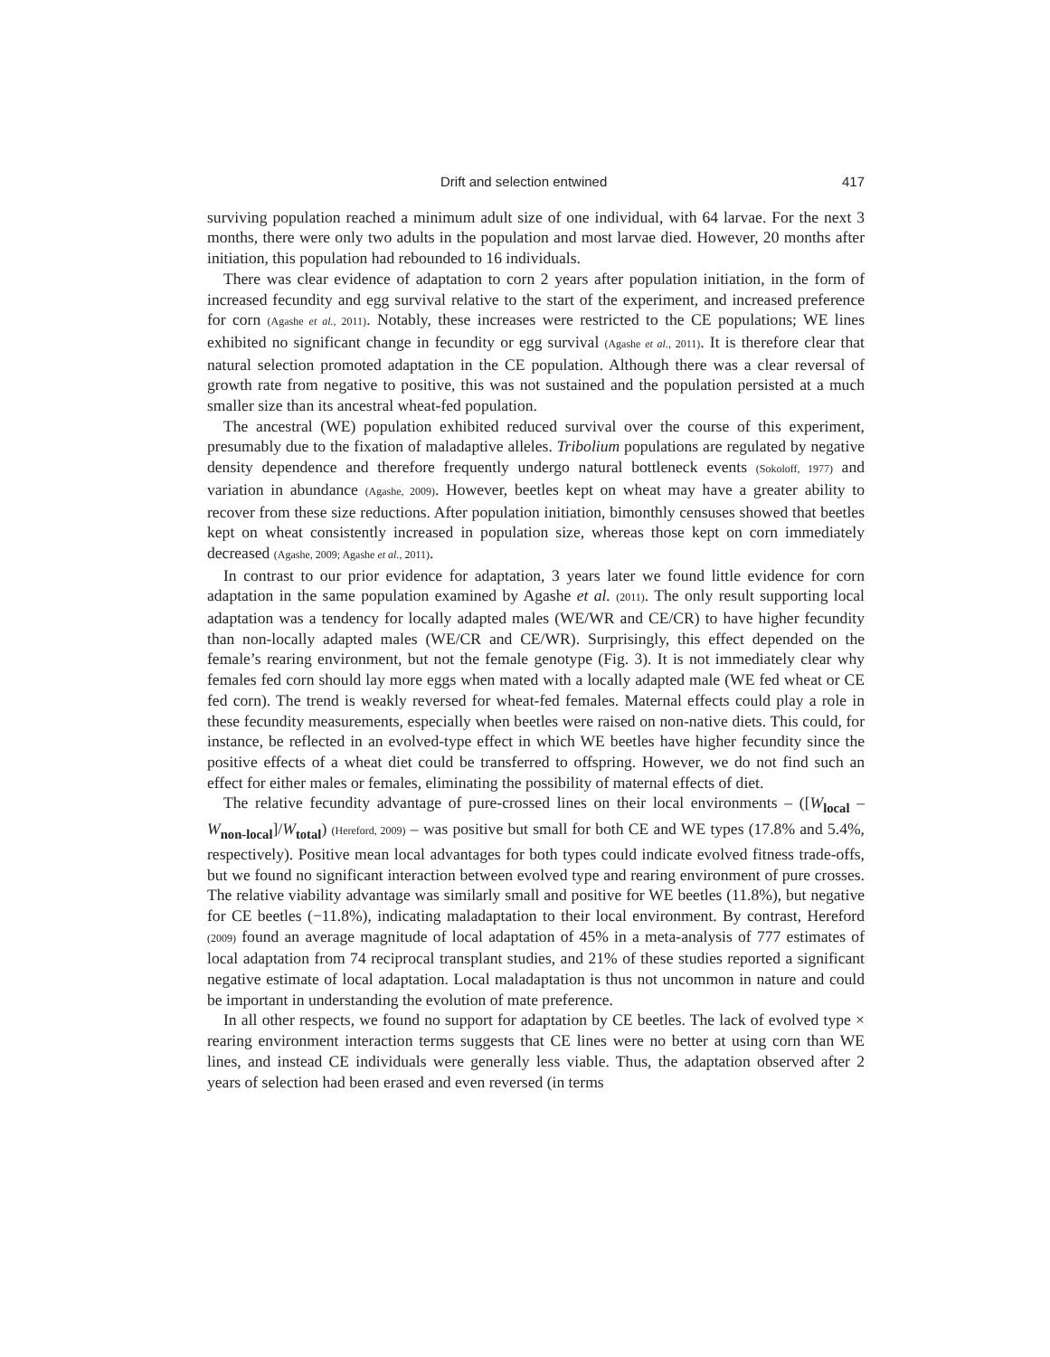Drift and selection entwined 417
surviving population reached a minimum adult size of one individual, with 64 larvae. For the next 3 months, there were only two adults in the population and most larvae died. However, 20 months after initiation, this population had rebounded to 16 individuals.
There was clear evidence of adaptation to corn 2 years after population initiation, in the form of increased fecundity and egg survival relative to the start of the experiment, and increased preference for corn (Agashe et al., 2011). Notably, these increases were restricted to the CE populations; WE lines exhibited no significant change in fecundity or egg survival (Agashe et al., 2011). It is therefore clear that natural selection promoted adaptation in the CE population. Although there was a clear reversal of growth rate from negative to positive, this was not sustained and the population persisted at a much smaller size than its ancestral wheat-fed population.
The ancestral (WE) population exhibited reduced survival over the course of this experiment, presumably due to the fixation of maladaptive alleles. Tribolium populations are regulated by negative density dependence and therefore frequently undergo natural bottleneck events (Sokoloff, 1977) and variation in abundance (Agashe, 2009). However, beetles kept on wheat may have a greater ability to recover from these size reductions. After population initiation, bimonthly censuses showed that beetles kept on wheat consistently increased in population size, whereas those kept on corn immediately decreased (Agashe, 2009; Agashe et al., 2011).
In contrast to our prior evidence for adaptation, 3 years later we found little evidence for corn adaptation in the same population examined by Agashe et al. (2011). The only result supporting local adaptation was a tendency for locally adapted males (WE/WR and CE/CR) to have higher fecundity than non-locally adapted males (WE/CR and CE/WR). Surprisingly, this effect depended on the female’s rearing environment, but not the female genotype (Fig. 3). It is not immediately clear why females fed corn should lay more eggs when mated with a locally adapted male (WE fed wheat or CE fed corn). The trend is weakly reversed for wheat-fed females. Maternal effects could play a role in these fecundity measurements, especially when beetles were raised on non-native diets. This could, for instance, be reflected in an evolved-type effect in which WE beetles have higher fecundity since the positive effects of a wheat diet could be transferred to offspring. However, we do not find such an effect for either males or females, eliminating the possibility of maternal effects of diet.
The relative fecundity advantage of pure-crossed lines on their local environments – ([W<sub>local</sub> – W<sub>non-local</sub>]/W<sub>total</sub>) (Hereford, 2009) – was positive but small for both CE and WE types (17.8% and 5.4%, respectively). Positive mean local advantages for both types could indicate evolved fitness trade-offs, but we found no significant interaction between evolved type and rearing environment of pure crosses. The relative viability advantage was similarly small and positive for WE beetles (11.8%), but negative for CE beetles (−11.8%), indicating maladaptation to their local environment. By contrast, Hereford (2009) found an average magnitude of local adaptation of 45% in a meta-analysis of 777 estimates of local adaptation from 74 reciprocal transplant studies, and 21% of these studies reported a significant negative estimate of local adaptation. Local maladaptation is thus not uncommon in nature and could be important in understanding the evolution of mate preference.
In all other respects, we found no support for adaptation by CE beetles. The lack of evolved type × rearing environment interaction terms suggests that CE lines were no better at using corn than WE lines, and instead CE individuals were generally less viable. Thus, the adaptation observed after 2 years of selection had been erased and even reversed (in terms